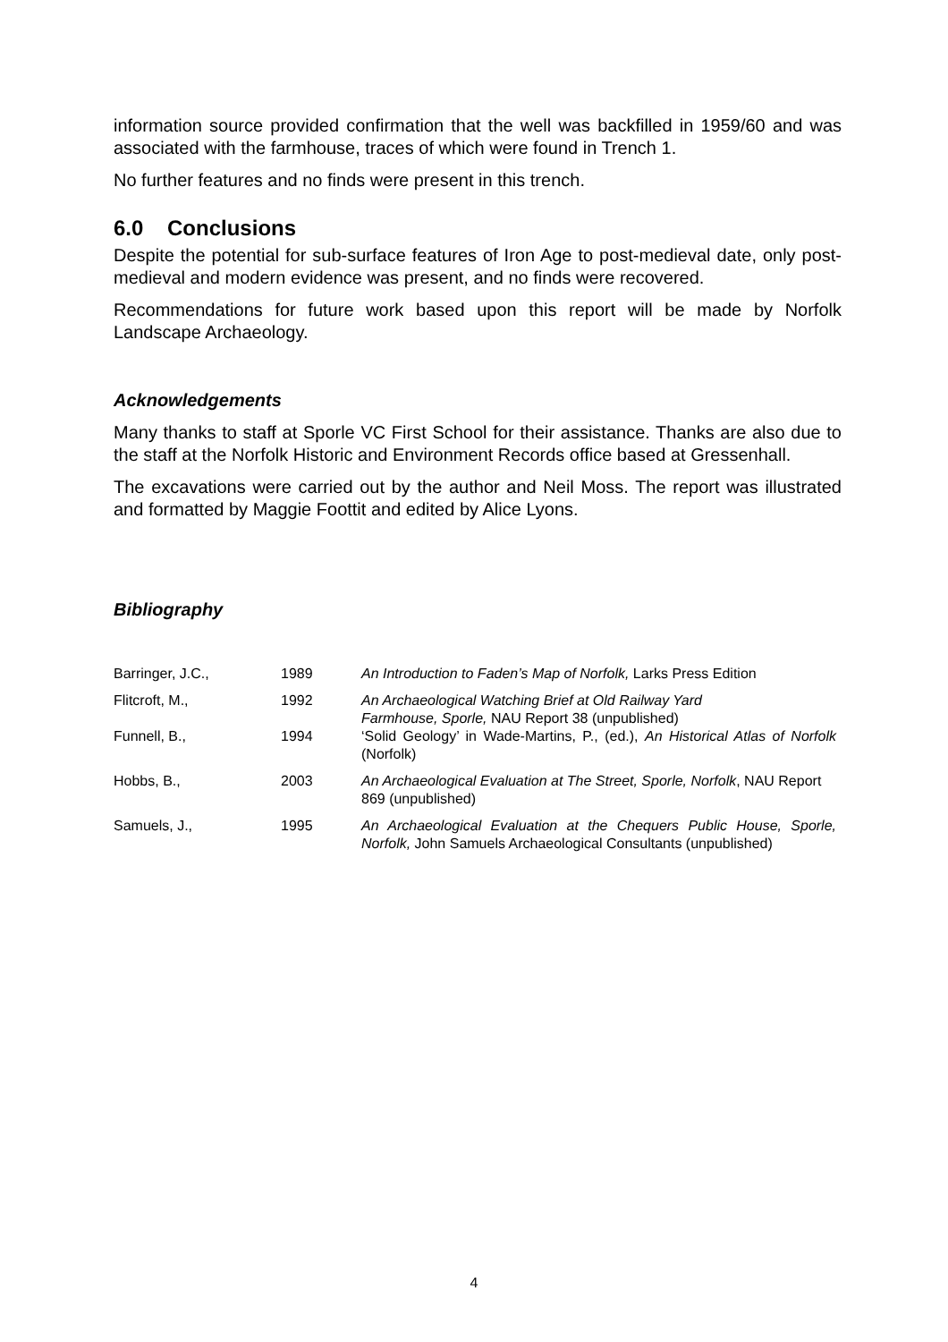information source provided confirmation that the well was backfilled in 1959/60 and was associated with the farmhouse, traces of which were found in Trench 1.
No further features and no finds were present in this trench.
6.0 Conclusions
Despite the potential for sub-surface features of Iron Age to post-medieval date, only post-medieval and modern evidence was present, and no finds were recovered.
Recommendations for future work based upon this report will be made by Norfolk Landscape Archaeology.
Acknowledgements
Many thanks to staff at Sporle VC First School for their assistance. Thanks are also due to the staff at the Norfolk Historic and Environment Records office based at Gressenhall.
The excavations were carried out by the author and Neil Moss. The report was illustrated and formatted by Maggie Foottit and edited by Alice Lyons.
Bibliography
| Barringer, J.C., | 1989 | An Introduction to Faden’s Map of Norfolk, Larks Press Edition |
| Flitcroft, M., | 1992 | An Archaeological Watching Brief at Old Railway Yard Farmhouse, Sporle, NAU Report 38 (unpublished) |
| Funnell, B., | 1994 | ‘Solid Geology’ in Wade-Martins, P., (ed.), An Historical Atlas of Norfolk (Norfolk) |
| Hobbs, B., | 2003 | An Archaeological Evaluation at The Street, Sporle, Norfolk , NAU Report 869 (unpublished) |
| Samuels, J., | 1995 | An Archaeological Evaluation at the Chequers Public House, Sporle, Norfolk, John Samuels Archaeological Consultants (unpublished) |
4